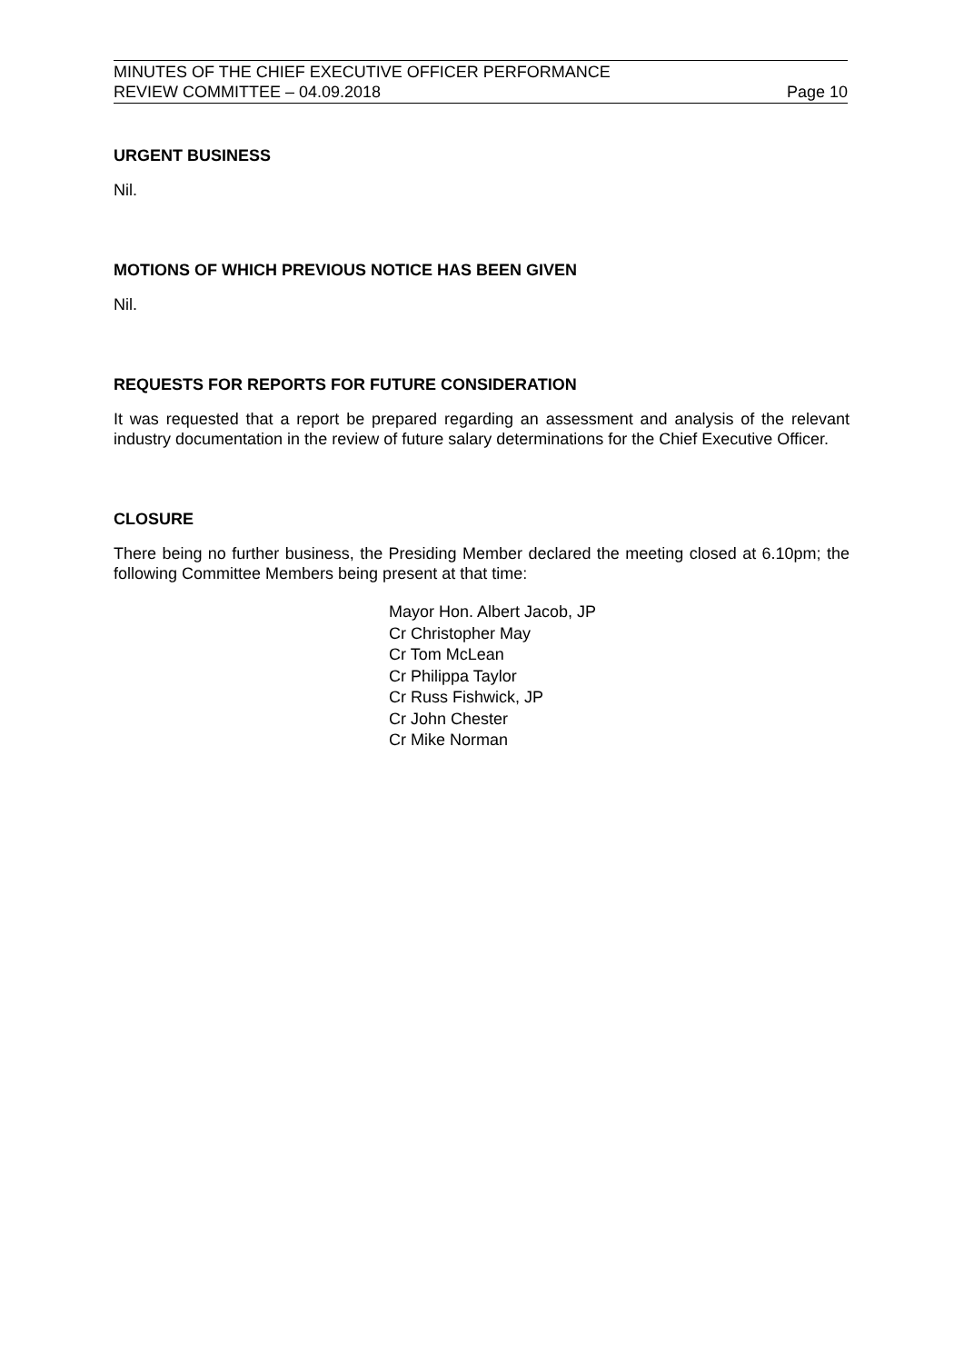MINUTES OF THE CHIEF EXECUTIVE OFFICER PERFORMANCE
REVIEW COMMITTEE – 04.09.2018 Page 10
URGENT BUSINESS
Nil.
MOTIONS OF WHICH PREVIOUS NOTICE HAS BEEN GIVEN
Nil.
REQUESTS FOR REPORTS FOR FUTURE CONSIDERATION
It was requested that a report be prepared regarding an assessment and analysis of the relevant industry documentation in the review of future salary determinations for the Chief Executive Officer.
CLOSURE
There being no further business, the Presiding Member declared the meeting closed at 6.10pm; the following Committee Members being present at that time:
Mayor Hon. Albert Jacob, JP
Cr Christopher May
Cr Tom McLean
Cr Philippa Taylor
Cr Russ Fishwick, JP
Cr John Chester
Cr Mike Norman